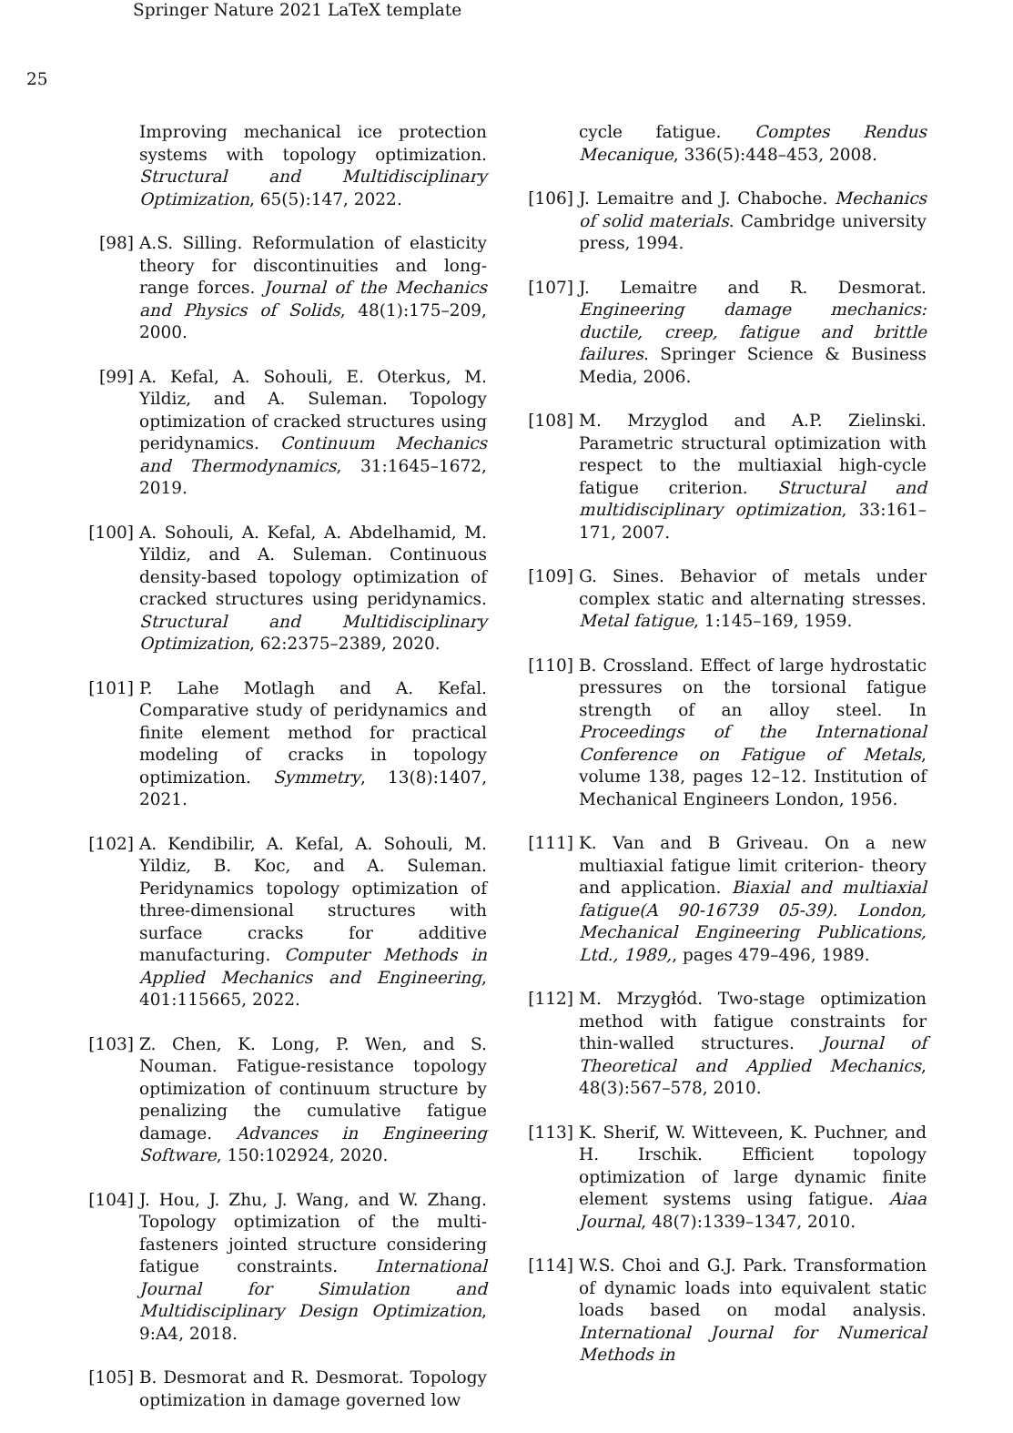Springer Nature 2021 LaTeX template
25
Improving mechanical ice protection systems with topology optimization. Structural and Multidisciplinary Optimization, 65(5):147, 2022.
[98] A.S. Silling. Reformulation of elasticity theory for discontinuities and long-range forces. Journal of the Mechanics and Physics of Solids, 48(1):175–209, 2000.
[99] A. Kefal, A. Sohouli, E. Oterkus, M. Yildiz, and A. Suleman. Topology optimization of cracked structures using peridynamics. Continuum Mechanics and Thermodynamics, 31:1645–1672, 2019.
[100] A. Sohouli, A. Kefal, A. Abdelhamid, M. Yildiz, and A. Suleman. Continuous density-based topology optimization of cracked structures using peridynamics. Structural and Multidisciplinary Optimization, 62:2375–2389, 2020.
[101] P. Lahe Motlagh and A. Kefal. Comparative study of peridynamics and finite element method for practical modeling of cracks in topology optimization. Symmetry, 13(8):1407, 2021.
[102] A. Kendibilir, A. Kefal, A. Sohouli, M. Yildiz, B. Koc, and A. Suleman. Peridynamics topology optimization of three-dimensional structures with surface cracks for additive manufacturing. Computer Methods in Applied Mechanics and Engineering, 401:115665, 2022.
[103] Z. Chen, K. Long, P. Wen, and S. Nouman. Fatigue-resistance topology optimization of continuum structure by penalizing the cumulative fatigue damage. Advances in Engineering Software, 150:102924, 2020.
[104] J. Hou, J. Zhu, J. Wang, and W. Zhang. Topology optimization of the multi-fasteners jointed structure considering fatigue constraints. International Journal for Simulation and Multidisciplinary Design Optimization, 9:A4, 2018.
[105] B. Desmorat and R. Desmorat. Topology optimization in damage governed low
cycle fatigue. Comptes Rendus Mecanique, 336(5):448–453, 2008.
[106] J. Lemaitre and J. Chaboche. Mechanics of solid materials. Cambridge university press, 1994.
[107] J. Lemaitre and R. Desmorat. Engineering damage mechanics: ductile, creep, fatigue and brittle failures. Springer Science & Business Media, 2006.
[108] M. Mrzyglod and A.P. Zielinski. Parametric structural optimization with respect to the multiaxial high-cycle fatigue criterion. Structural and multidisciplinary optimization, 33:161–171, 2007.
[109] G. Sines. Behavior of metals under complex static and alternating stresses. Metal fatigue, 1:145–169, 1959.
[110] B. Crossland. Effect of large hydrostatic pressures on the torsional fatigue strength of an alloy steel. In Proceedings of the International Conference on Fatigue of Metals, volume 138, pages 12–12. Institution of Mechanical Engineers London, 1956.
[111] K. Van and B Griveau. On a new multiaxial fatigue limit criterion- theory and application. Biaxial and multiaxial fatigue(A 90-16739 05-39). London, Mechanical Engineering Publications, Ltd., 1989,, pages 479–496, 1989.
[112] M. Mrzygłód. Two-stage optimization method with fatigue constraints for thin-walled structures. Journal of Theoretical and Applied Mechanics, 48(3):567–578, 2010.
[113] K. Sherif, W. Witteveen, K. Puchner, and H. Irschik. Efficient topology optimization of large dynamic finite element systems using fatigue. Aiaa Journal, 48(7):1339–1347, 2010.
[114] W.S. Choi and G.J. Park. Transformation of dynamic loads into equivalent static loads based on modal analysis. International Journal for Numerical Methods in